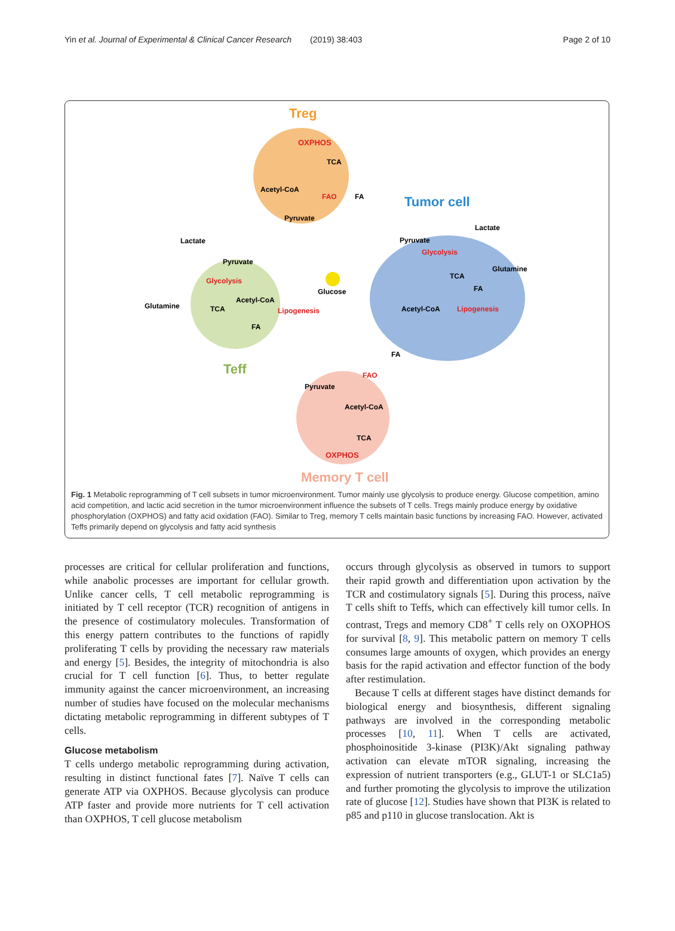Yin et al. Journal of Experimental & Clinical Cancer Research (2019) 38:403 Page 2 of 10
Treg
OXPHOS
TCA
Acetyl-CoA
FAO
FA
Pyruvate
Tumor cell
Lactate
Pyruvate
Glycolysis
Glutamine
TCA
FA
Acetyl-CoA
Lipogenesis
Lactate
Pyruvate
Glycolysis
Acetyl-CoA
Glutamine
TCA
Lipogenesis
FA
Glucose
Teff
FA
FAO
Pyruvate
Acetyl-CoA
TCA
OXPHOS
Memory T cell
Fig. 1 Metabolic reprogramming of T cell subsets in tumor microenvironment. Tumor mainly use glycolysis to produce energy. Glucose competition, amino acid competition, and lactic acid secretion in the tumor microenvironment influence the subsets of T cells. Tregs mainly produce energy by oxidative phosphorylation (OXPHOS) and fatty acid oxidation (FAO). Similar to Treg, memory T cells maintain basic functions by increasing FAO. However, activated Teffs primarily depend on glycolysis and fatty acid synthesis
processes are critical for cellular proliferation and functions, while anabolic processes are important for cellular growth. Unlike cancer cells, T cell metabolic reprogramming is initiated by T cell receptor (TCR) recognition of antigens in the presence of costimulatory molecules. Transformation of this energy pattern contributes to the functions of rapidly proliferating T cells by providing the necessary raw materials and energy [5]. Besides, the integrity of mitochondria is also crucial for T cell function [6]. Thus, to better regulate immunity against the cancer microenvironment, an increasing number of studies have focused on the molecular mechanisms dictating metabolic reprogramming in different subtypes of T cells.
Glucose metabolism
T cells undergo metabolic reprogramming during activation, resulting in distinct functional fates [7]. Naïve T cells can generate ATP via OXPHOS. Because glycolysis can produce ATP faster and provide more nutrients for T cell activation than OXPHOS, T cell glucose metabolism
occurs through glycolysis as observed in tumors to support their rapid growth and differentiation upon activation by the TCR and costimulatory signals [5]. During this process, naïve T cells shift to Teffs, which can effectively kill tumor cells. In contrast, Tregs and memory CD8<sup>+</sup> T cells rely on OXOPHOS for survival [8, 9]. This metabolic pattern on memory T cells consumes large amounts of oxygen, which provides an energy basis for the rapid activation and effector function of the body after restimulation.
Because T cells at different stages have distinct demands for biological energy and biosynthesis, different signaling pathways are involved in the corresponding metabolic processes [10, 11]. When T cells are activated, phosphoinositide 3-kinase (PI3K)/Akt signaling pathway activation can elevate mTOR signaling, increasing the expression of nutrient transporters (e.g., GLUT-1 or SLC1a5) and further promoting the glycolysis to improve the utilization rate of glucose [12]. Studies have shown that PI3K is related to p85 and p110 in glucose translocation. Akt is